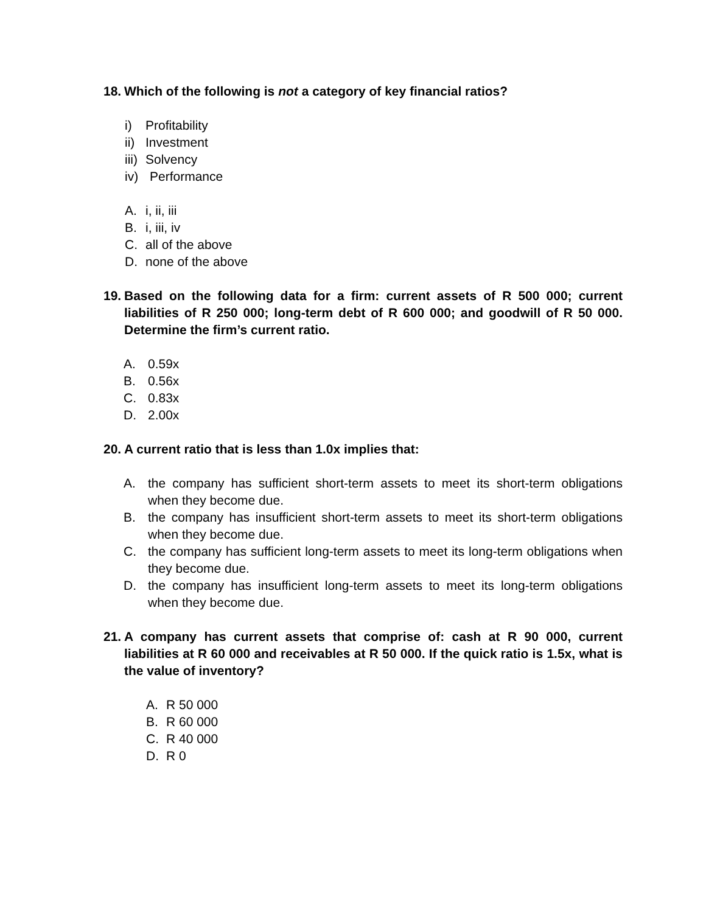18. Which of the following is not a category of key financial ratios?
i) Profitability
ii) Investment
iii) Solvency
iv) Performance
A. i, ii, iii
B. i, iii, iv
C. all of the above
D. none of the above
19. Based on the following data for a firm: current assets of R 500 000; current liabilities of R 250 000; long-term debt of R 600 000; and goodwill of R 50 000. Determine the firm’s current ratio.
A. 0.59x
B. 0.56x
C. 0.83x
D. 2.00x
20. A current ratio that is less than 1.0x implies that:
A. the company has sufficient short-term assets to meet its short-term obligations when they become due.
B. the company has insufficient short-term assets to meet its short-term obligations when they become due.
C. the company has sufficient long-term assets to meet its long-term obligations when they become due.
D. the company has insufficient long-term assets to meet its long-term obligations when they become due.
21. A company has current assets that comprise of: cash at R 90 000, current liabilities at R 60 000 and receivables at R 50 000. If the quick ratio is 1.5x, what is the value of inventory?
A. R 50 000
B. R 60 000
C. R 40 000
D. R 0